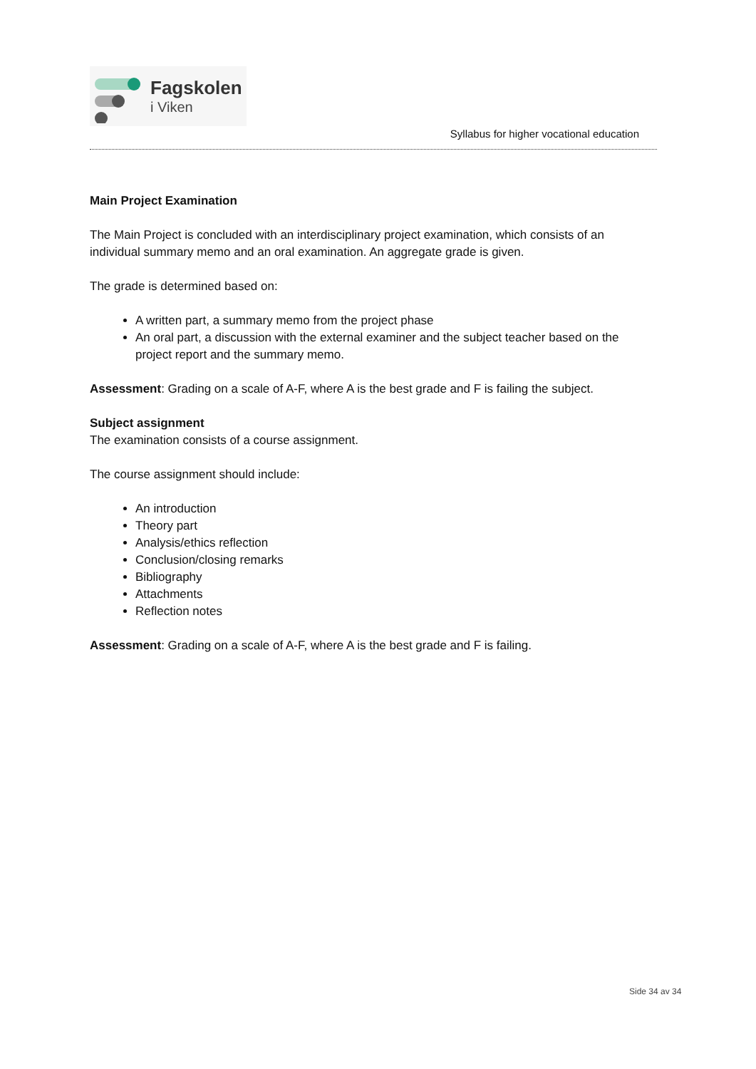Fagskolen
i Viken
Syllabus for higher vocational education
Main Project Examination
The Main Project is concluded with an interdisciplinary project examination, which consists of an individual summary memo and an oral examination. An aggregate grade is given.
The grade is determined based on:
A written part, a summary memo from the project phase
An oral part, a discussion with the external examiner and the subject teacher based on the project report and the summary memo.
Assessment: Grading on a scale of A-F, where A is the best grade and F is failing the subject.
Subject assignment
The examination consists of a course assignment.
The course assignment should include:
An introduction
Theory part
Analysis/ethics reflection
Conclusion/closing remarks
Bibliography
Attachments
Reflection notes
Assessment: Grading on a scale of A-F, where A is the best grade and F is failing.
Side 34 av 34